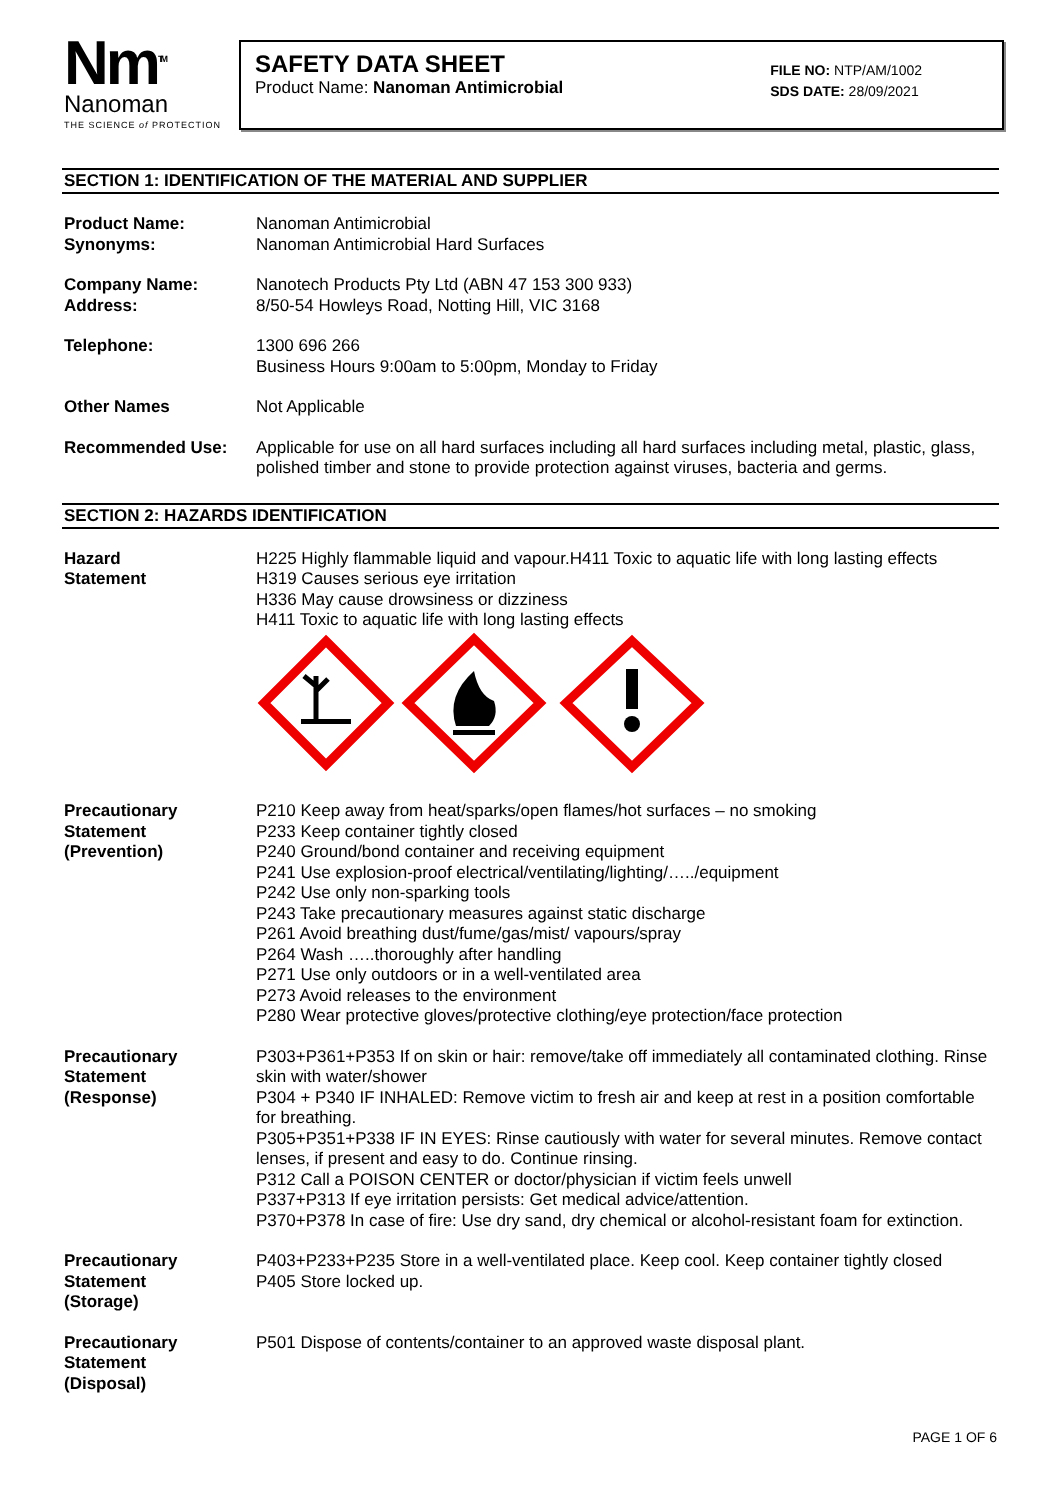Nm<sup>TM</sup>
Nanoman
THE SCIENCE of PROTECTION
SAFETY DATA SHEET
Product Name: Nanoman Antimicrobial
FILE NO: NTP/AM/1002
SDS DATE: 28/09/2021
SECTION 1: IDENTIFICATION OF THE MATERIAL AND SUPPLIER
| Product Name: Synonyms: | Nanoman Antimicrobial Nanoman Antimicrobial Hard Surfaces |
| Company Name: Address: | Nanotech Products Pty Ltd (ABN 47 153 300 933) 8/50-54 Howleys Road, Notting Hill, VIC 3168 |
| Telephone: | 1300 696 266 Business Hours 9:00am to 5:00pm, Monday to Friday |
| Other Names | Not Applicable |
| Recommended Use: | Applicable for use on all hard surfaces including all hard surfaces including metal, plastic, glass, polished timber and stone to provide protection against viruses, bacteria and germs. |
SECTION 2: HAZARDS IDENTIFICATION
| Hazard Statement | H225 Highly flammable liquid and vapour.H411 Toxic to aquatic life with long lasting effects H319 Causes serious eye irritation H336 May cause drowsiness or dizziness H411 Toxic to aquatic life with long lasting effects |
| Precautionary Statement (Prevention) | P210 Keep away from heat/sparks/open flames/hot surfaces – no smoking P233 Keep container tightly closed P240 Ground/bond container and receiving equipment P241 Use explosion-proof electrical/ventilating/lighting/…../equipment P242 Use only non-sparking tools P243 Take precautionary measures against static discharge P261 Avoid breathing dust/fume/gas/mist/ vapours/spray P264 Wash …..thoroughly after handling P271 Use only outdoors or in a well-ventilated area P273 Avoid releases to the environment P280 Wear protective gloves/protective clothing/eye protection/face protection |
| Precautionary Statement (Response) | P303+P361+P353 If on skin or hair: remove/take off immediately all contaminated clothing. Rinse skin with water/shower P304 + P340 IF INHALED: Remove victim to fresh air and keep at rest in a position comfortable for breathing. P305+P351+P338 IF IN EYES: Rinse cautiously with water for several minutes. Remove contact lenses, if present and easy to do. Continue rinsing. P312 Call a POISON CENTER or doctor/physician if victim feels unwell P337+P313 If eye irritation persists: Get medical advice/attention. P370+P378 In case of fire: Use dry sand, dry chemical or alcohol-resistant foam for extinction. |
| Precautionary Statement (Storage) | P403+P233+P235 Store in a well-ventilated place. Keep cool. Keep container tightly closed P405 Store locked up. |
| Precautionary Statement (Disposal) | P501 Dispose of contents/container to an approved waste disposal plant. |
PAGE 1 OF 6